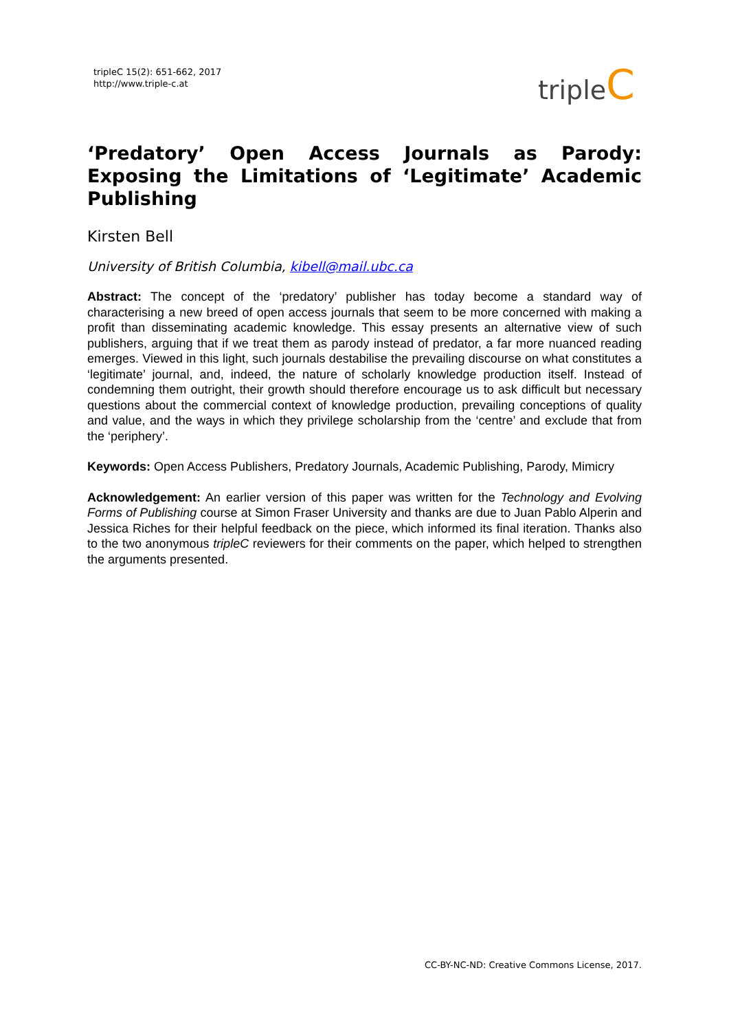tripleC 15(2): 651-662, 2017
http://www.triple-c.at
tripleC
‘Predatory’ Open Access Journals as Parody: Exposing the Limitations of ‘Legitimate’ Academic Publishing
Kirsten Bell
University of British Columbia, kibell@mail.ubc.ca
Abstract: The concept of the ‘predatory’ publisher has today become a standard way of characterising a new breed of open access journals that seem to be more concerned with making a profit than disseminating academic knowledge. This essay presents an alternative view of such publishers, arguing that if we treat them as parody instead of predator, a far more nuanced reading emerges. Viewed in this light, such journals destabilise the prevailing discourse on what constitutes a ‘legitimate’ journal, and, indeed, the nature of scholarly knowledge production itself. Instead of condemning them outright, their growth should therefore encourage us to ask difficult but necessary questions about the commercial context of knowledge production, prevailing conceptions of quality and value, and the ways in which they privilege scholarship from the ‘centre’ and exclude that from the ‘periphery’.
Keywords: Open Access Publishers, Predatory Journals, Academic Publishing, Parody, Mimicry
Acknowledgement: An earlier version of this paper was written for the Technology and Evolving Forms of Publishing course at Simon Fraser University and thanks are due to Juan Pablo Alperin and Jessica Riches for their helpful feedback on the piece, which informed its final iteration. Thanks also to the two anonymous tripleC reviewers for their comments on the paper, which helped to strengthen the arguments presented.
CC-BY-NC-ND: Creative Commons License, 2017.